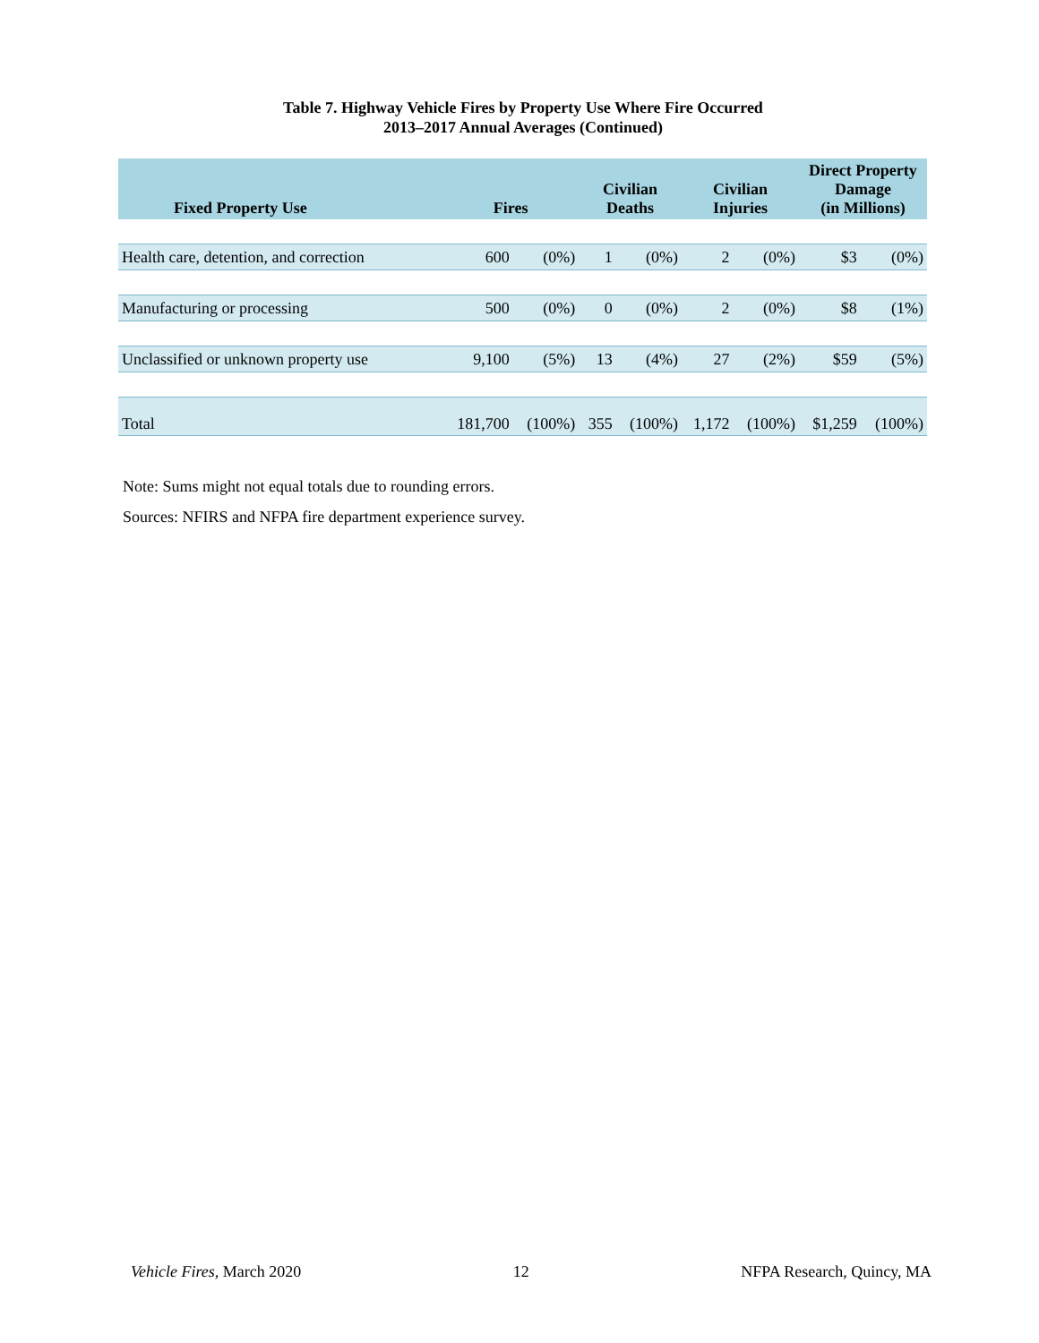Table 7. Highway Vehicle Fires by Property Use Where Fire Occurred
2013–2017 Annual Averages (Continued)
| Fixed Property Use | Fires | | Civilian Deaths | | Civilian Injuries | | Direct Property Damage (in Millions) | |
| --- | --- | --- | --- | --- | --- | --- | --- | --- |
| Health care, detention, and correction | 600 | (0%) | 1 | (0%) | 2 | (0%) | $3 | (0%) |
| Manufacturing or processing | 500 | (0%) | 0 | (0%) | 2 | (0%) | $8 | (1%) |
| Unclassified or unknown property use | 9,100 | (5%) | 13 | (4%) | 27 | (2%) | $59 | (5%) |
| Total | 181,700 | (100%) | 355 | (100%) | 1,172 | (100%) | $1,259 | (100%) |
Note: Sums might not equal totals due to rounding errors.
Sources: NFIRS and NFPA fire department experience survey.
Vehicle Fires, March 2020 12 NFPA Research, Quincy, MA